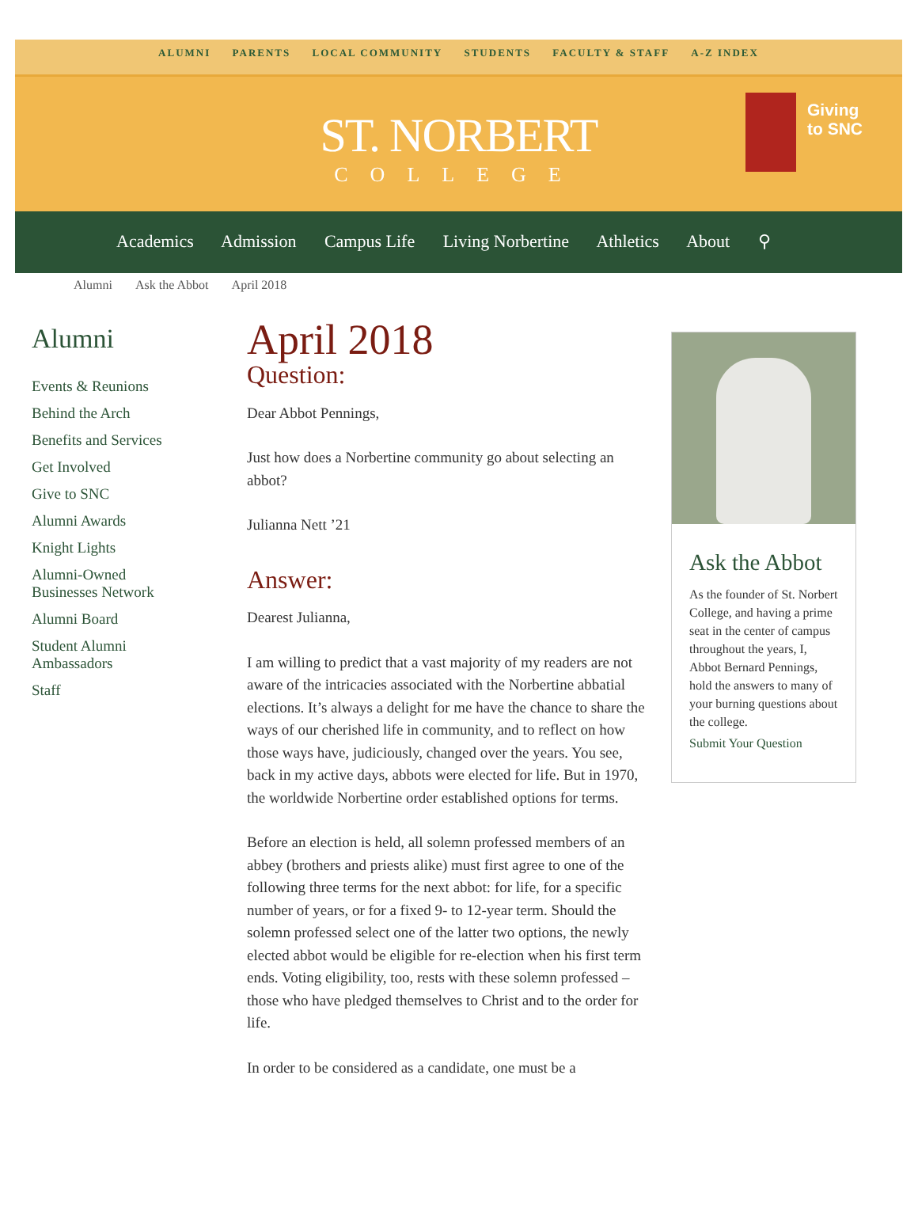ALUMNI PARENTS LOCAL COMMUNITY STUDENTS FACULTY & STAFF A-Z INDEX
ST. NORBERT
COLLEGE
Giving
to SNC
Academics Admission Campus Life Living Norbertine Athletics About ⚲
Alumni Ask the Abbot April 2018
Alumni
Events & Reunions
Behind the Arch
Benefits and Services
Get Involved
Give to SNC
Alumni Awards
Knight Lights
Alumni-Owned
Businesses Network
Alumni Board
Student Alumni
Ambassadors
Staff
April 2018
Question:
Dear Abbot Pennings,
Just how does a Norbertine community go about selecting an abbot?
Julianna Nett ’21
Answer:
Dearest Julianna,
I am willing to predict that a vast majority of my readers are not aware of the intricacies associated with the Norbertine abbatial elections. It’s always a delight for me have the chance to share the ways of our cherished life in community, and to reflect on how those ways have, judiciously, changed over the years. You see, back in my active days, abbots were elected for life. But in 1970, the worldwide Norbertine order established options for terms.
Before an election is held, all solemn professed members of an abbey (brothers and priests alike) must first agree to one of the following three terms for the next abbot: for life, for a specific number of years, or for a fixed 9- to 12-year term. Should the solemn professed select one of the latter two options, the newly elected abbot would be eligible for re-election when his first term ends. Voting eligibility, too, rests with these solemn professed – those who have pledged themselves to Christ and to the order for life.
In order to be considered as a candidate, one must be a
Ask the Abbot
As the founder of St. Norbert College, and having a prime seat in the center of campus throughout the years, I, Abbot Bernard Pennings, hold the answers to many of your burning questions about the college.
Submit Your Question